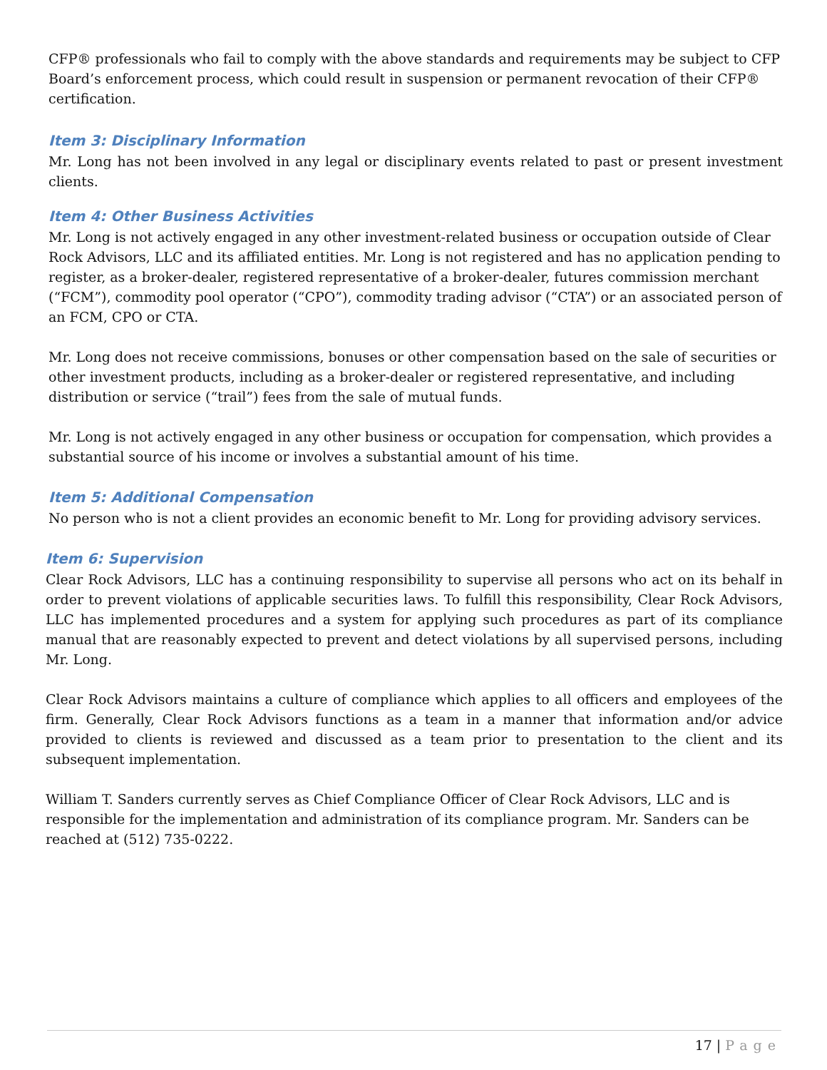CFP® professionals who fail to comply with the above standards and requirements may be subject to CFP Board’s enforcement process, which could result in suspension or permanent revocation of their CFP® certification.
Item 3: Disciplinary Information
Mr. Long has not been involved in any legal or disciplinary events related to past or present investment clients.
Item 4: Other Business Activities
Mr. Long is not actively engaged in any other investment-related business or occupation outside of Clear Rock Advisors, LLC and its affiliated entities. Mr. Long is not registered and has no application pending to register, as a broker-dealer, registered representative of a broker-dealer, futures commission merchant (“FCM”), commodity pool operator (“CPO”), commodity trading advisor (“CTA”) or an associated person of an FCM, CPO or CTA.
Mr. Long does not receive commissions, bonuses or other compensation based on the sale of securities or other investment products, including as a broker-dealer or registered representative, and including distribution or service (“trail”) fees from the sale of mutual funds.
Mr. Long is not actively engaged in any other business or occupation for compensation, which provides a substantial source of his income or involves a substantial amount of his time.
Item 5: Additional Compensation
No person who is not a client provides an economic benefit to Mr. Long for providing advisory services.
Item 6: Supervision
Clear Rock Advisors, LLC has a continuing responsibility to supervise all persons who act on its behalf in order to prevent violations of applicable securities laws. To fulfill this responsibility, Clear Rock Advisors, LLC has implemented procedures and a system for applying such procedures as part of its compliance manual that are reasonably expected to prevent and detect violations by all supervised persons, including Mr. Long.
Clear Rock Advisors maintains a culture of compliance which applies to all officers and employees of the firm. Generally, Clear Rock Advisors functions as a team in a manner that information and/or advice provided to clients is reviewed and discussed as a team prior to presentation to the client and its subsequent implementation.
William T. Sanders currently serves as Chief Compliance Officer of Clear Rock Advisors, LLC and is responsible for the implementation and administration of its compliance program. Mr. Sanders can be reached at (512) 735-0222.
17 | Page